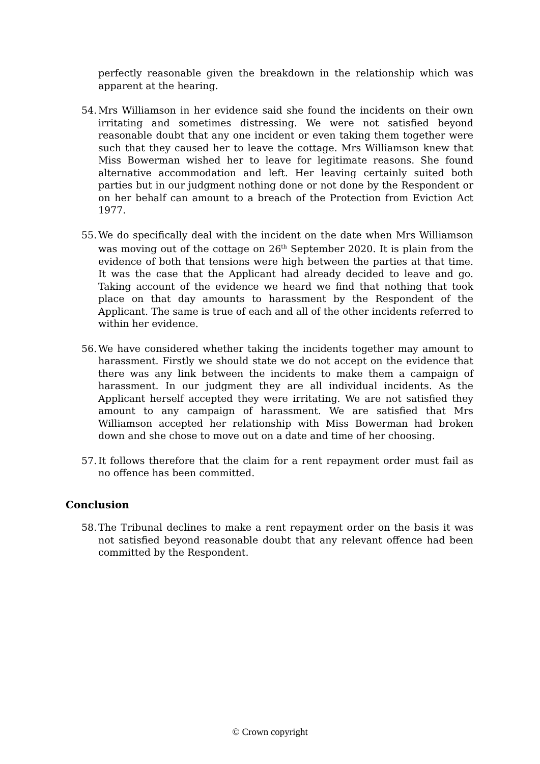perfectly reasonable given the breakdown in the relationship which was apparent at the hearing.
54.
Mrs Williamson in her evidence said she found the incidents on their own irritating and sometimes distressing. We were not satisfied beyond reasonable doubt that any one incident or even taking them together were such that they caused her to leave the cottage. Mrs Williamson knew that Miss Bowerman wished her to leave for legitimate reasons. She found alternative accommodation and left. Her leaving certainly suited both parties but in our judgment nothing done or not done by the Respondent or on her behalf can amount to a breach of the Protection from Eviction Act 1977.
55.
We do specifically deal with the incident on the date when Mrs Williamson was moving out of the cottage on 26<sup>th</sup> September 2020. It is plain from the evidence of both that tensions were high between the parties at that time. It was the case that the Applicant had already decided to leave and go. Taking account of the evidence we heard we find that nothing that took place on that day amounts to harassment by the Respondent of the Applicant. The same is true of each and all of the other incidents referred to within her evidence.
56.
We have considered whether taking the incidents together may amount to harassment. Firstly we should state we do not accept on the evidence that there was any link between the incidents to make them a campaign of harassment. In our judgment they are all individual incidents. As the Applicant herself accepted they were irritating. We are not satisfied they amount to any campaign of harassment. We are satisfied that Mrs Williamson accepted her relationship with Miss Bowerman had broken down and she chose to move out on a date and time of her choosing.
57.
It follows therefore that the claim for a rent repayment order must fail as no offence has been committed.
Conclusion
58.
The Tribunal declines to make a rent repayment order on the basis it was not satisfied beyond reasonable doubt that any relevant offence had been committed by the Respondent.
© Crown copyright